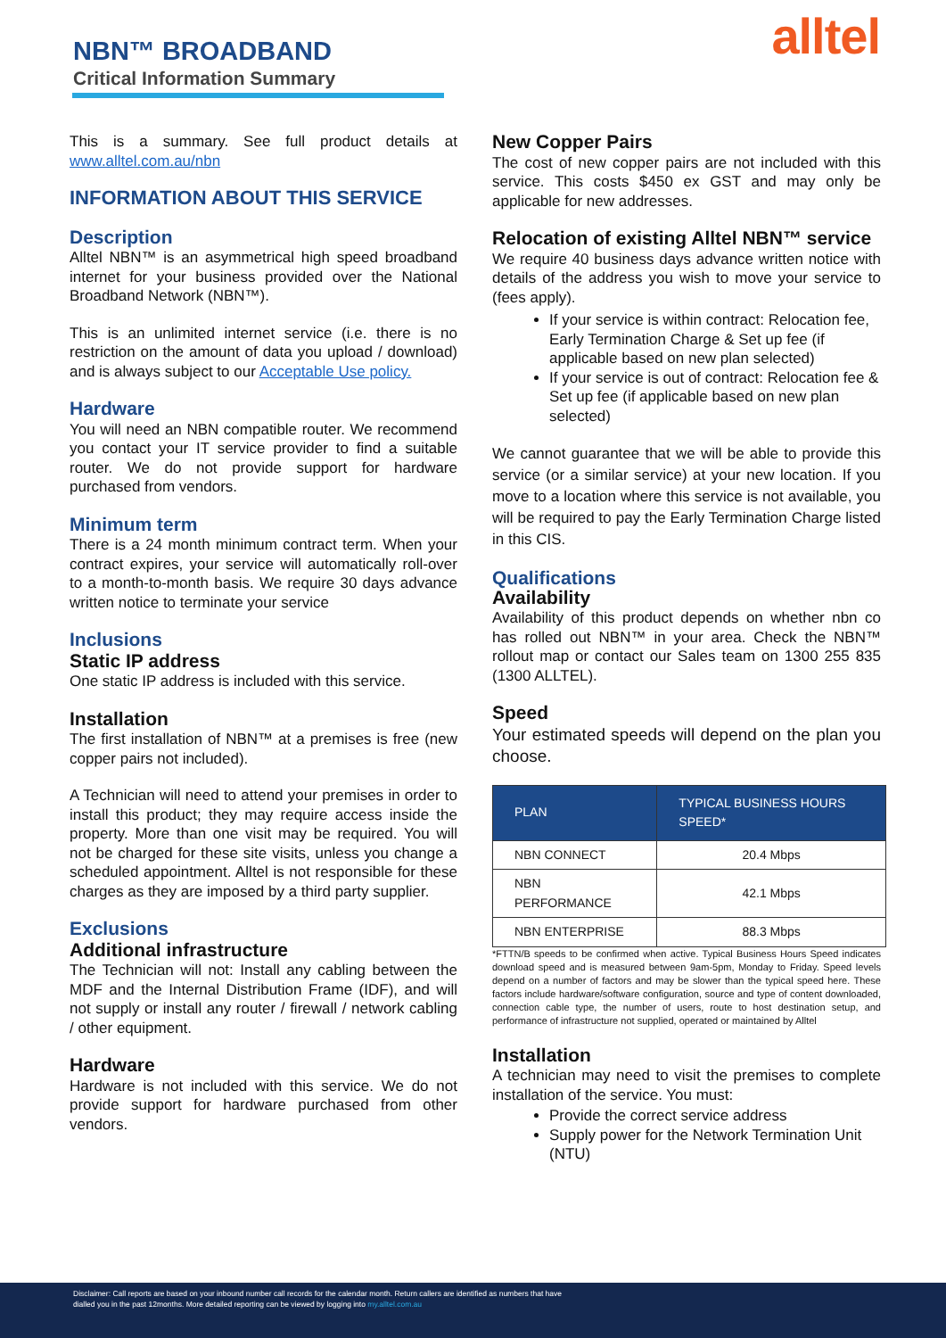NBN™ BROADBAND
Critical Information Summary
alltel
This is a summary. See full product details at www.alltel.com.au/nbn
INFORMATION ABOUT THIS SERVICE
Description
Alltel NBN™ is an asymmetrical high speed broadband internet for your business provided over the National Broadband Network (NBN™).
This is an unlimited internet service (i.e. there is no restriction on the amount of data you upload / download) and is always subject to our Acceptable Use policy.
Hardware
You will need an NBN compatible router. We recommend you contact your IT service provider to find a suitable router. We do not provide support for hardware purchased from vendors.
Minimum term
There is a 24 month minimum contract term. When your contract expires, your service will automatically roll-over to a month-to-month basis. We require 30 days advance written notice to terminate your service
Inclusions
Static IP address
One static IP address is included with this service.
Installation
The first installation of NBN™ at a premises is free (new copper pairs not included).
A Technician will need to attend your premises in order to install this product; they may require access inside the property. More than one visit may be required. You will not be charged for these site visits, unless you change a scheduled appointment. Alltel is not responsible for these charges as they are imposed by a third party supplier.
Exclusions
Additional infrastructure
The Technician will not: Install any cabling between the MDF and the Internal Distribution Frame (IDF), and will not supply or install any router / firewall / network cabling / other equipment.
Hardware
Hardware is not included with this service. We do not provide support for hardware purchased from other vendors.
New Copper Pairs
The cost of new copper pairs are not included with this service. This costs $450 ex GST and may only be applicable for new addresses.
Relocation of existing Alltel NBN™ service
We require 40 business days advance written notice with details of the address you wish to move your service to (fees apply).
If your service is within contract: Relocation fee, Early Termination Charge & Set up fee (if applicable based on new plan selected)
If your service is out of contract: Relocation fee & Set up fee (if applicable based on new plan selected)
We cannot guarantee that we will be able to provide this service (or a similar service) at your new location. If you move to a location where this service is not available, you will be required to pay the Early Termination Charge listed in this CIS.
Qualifications
Availability
Availability of this product depends on whether nbn co has rolled out NBN™ in your area. Check the NBN™ rollout map or contact our Sales team on 1300 255 835 (1300 ALLTEL).
Speed
Your estimated speeds will depend on the plan you choose.
| PLAN | TYPICAL BUSINESS HOURS SPEED* |
| --- | --- |
| NBN CONNECT | 20.4 Mbps |
| NBN PERFORMANCE | 42.1 Mbps |
| NBN ENTERPRISE | 88.3 Mbps |
*FTTN/B speeds to be confirmed when active. Typical Business Hours Speed indicates download speed and is measured between 9am-5pm, Monday to Friday. Speed levels depend on a number of factors and may be slower than the typical speed here. These factors include hardware/software configuration, source and type of content downloaded, connection cable type, the number of users, route to host destination setup, and performance of infrastructure not supplied, operated or maintained by Alltel
Installation
A technician may need to visit the premises to complete installation of the service. You must:
Provide the correct service address
Supply power for the Network Termination Unit (NTU)
Disclaimer: Call reports are based on your inbound number call records for the calendar month. Return callers are identified as numbers that have
dialled you in the past 12months. More detailed reporting can be viewed by logging into my.alltel.com.au